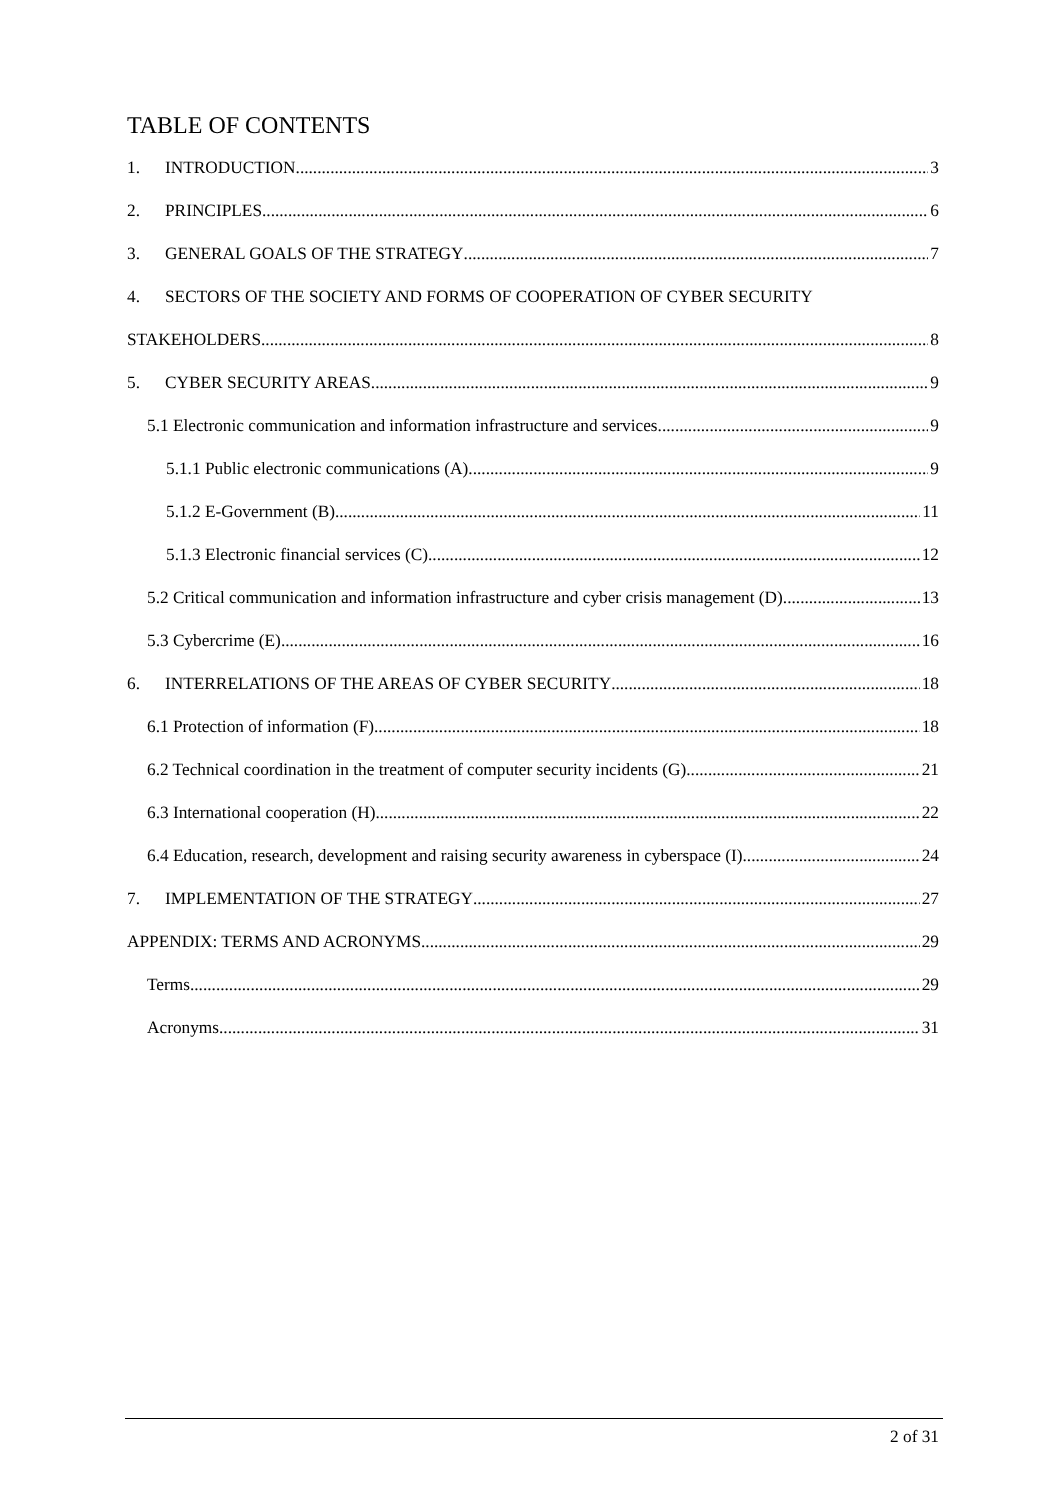TABLE OF CONTENTS
1. INTRODUCTION 3
2. PRINCIPLES 6
3. GENERAL GOALS OF THE STRATEGY 7
4. SECTORS OF THE SOCIETY AND FORMS OF COOPERATION OF CYBER SECURITY
STAKEHOLDERS 8
5. CYBER SECURITY AREAS 9
5.1 Electronic communication and information infrastructure and services 9
5.1.1 Public electronic communications (A) 9
5.1.2 E-Government (B) 11
5.1.3 Electronic financial services (C) 12
5.2 Critical communication and information infrastructure and cyber crisis management (D) 13
5.3 Cybercrime (E) 16
6. INTERRELATIONS OF THE AREAS OF CYBER SECURITY 18
6.1 Protection of information (F) 18
6.2 Technical coordination in the treatment of computer security incidents (G) 21
6.3 International cooperation (H) 22
6.4 Education, research, development and raising security awareness in cyberspace (I) 24
7. IMPLEMENTATION OF THE STRATEGY 27
APPENDIX: TERMS AND ACRONYMS 29
Terms 29
Acronyms 31
2 of 31